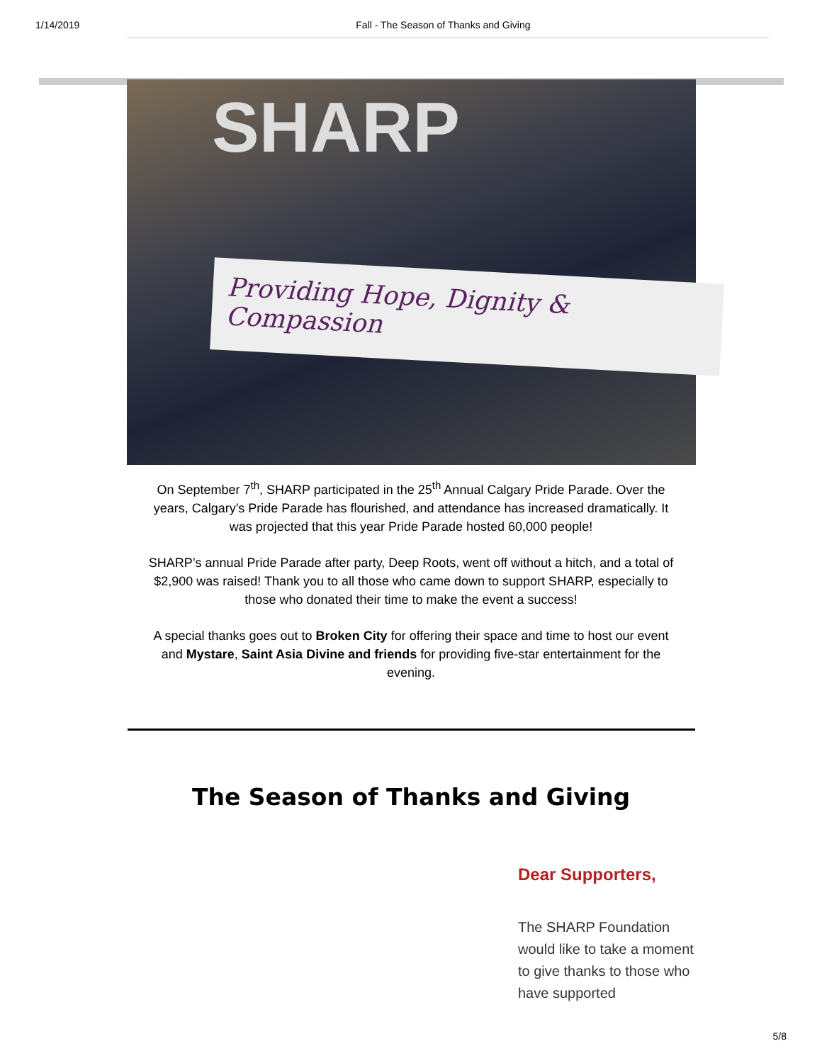1/14/2019 Fall - The Season of Thanks and Giving
SHARP
Providing Hope, Dignity & Compassion
On September 7<sup>th</sup>, SHARP participated in the 25<sup>th</sup> Annual Calgary Pride Parade. Over the years, Calgary’s Pride Parade has flourished, and attendance has increased dramatically. It was projected that this year Pride Parade hosted 60,000 people!
SHARP’s annual Pride Parade after party, Deep Roots, went off without a hitch, and a total of $2,900 was raised! Thank you to all those who came down to support SHARP, especially to those who donated their time to make the event a success!
A special thanks goes out to Broken City for offering their space and time to host our event and Mystare, Saint Asia Divine and friends for providing five-star entertainment for the evening.
The Season of Thanks and Giving
Dear Supporters,
The SHARP Foundation would like to take a moment to give thanks to those who have supported
5/8